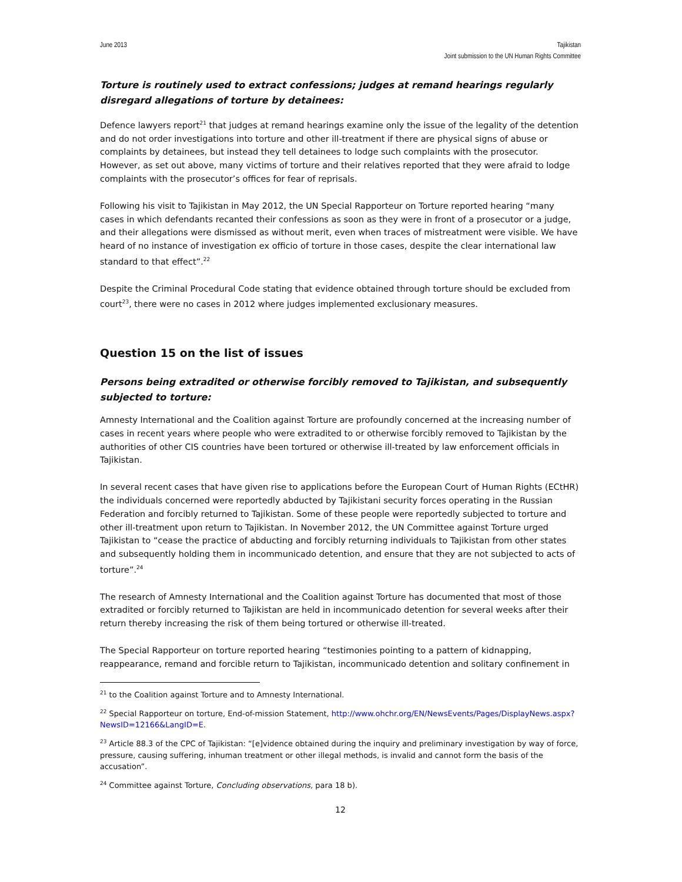June 2013 Tajikistan
Joint submission to the UN Human Rights Committee
Torture is routinely used to extract confessions; judges at remand hearings regularly disregard allegations of torture by detainees:
Defence lawyers report<sup>21</sup> that judges at remand hearings examine only the issue of the legality of the detention and do not order investigations into torture and other ill-treatment if there are physical signs of abuse or complaints by detainees, but instead they tell detainees to lodge such complaints with the prosecutor. However, as set out above, many victims of torture and their relatives reported that they were afraid to lodge complaints with the prosecutor’s offices for fear of reprisals.
Following his visit to Tajikistan in May 2012, the UN Special Rapporteur on Torture reported hearing “many cases in which defendants recanted their confessions as soon as they were in front of a prosecutor or a judge, and their allegations were dismissed as without merit, even when traces of mistreatment were visible. We have heard of no instance of investigation ex officio of torture in those cases, despite the clear international law standard to that effect”.<sup>22</sup>
Despite the Criminal Procedural Code stating that evidence obtained through torture should be excluded from court<sup>23</sup>, there were no cases in 2012 where judges implemented exclusionary measures.
Question 15 on the list of issues
Persons being extradited or otherwise forcibly removed to Tajikistan, and subsequently subjected to torture:
Amnesty International and the Coalition against Torture are profoundly concerned at the increasing number of cases in recent years where people who were extradited to or otherwise forcibly removed to Tajikistan by the authorities of other CIS countries have been tortured or otherwise ill-treated by law enforcement officials in Tajikistan.
In several recent cases that have given rise to applications before the European Court of Human Rights (ECtHR) the individuals concerned were reportedly abducted by Tajikistani security forces operating in the Russian Federation and forcibly returned to Tajikistan. Some of these people were reportedly subjected to torture and other ill-treatment upon return to Tajikistan. In November 2012, the UN Committee against Torture urged Tajikistan to “cease the practice of abducting and forcibly returning individuals to Tajikistan from other states and subsequently holding them in incommunicado detention, and ensure that they are not subjected to acts of torture”.<sup>24</sup>
The research of Amnesty International and the Coalition against Torture has documented that most of those extradited or forcibly returned to Tajikistan are held in incommunicado detention for several weeks after their return thereby increasing the risk of them being tortured or otherwise ill-treated.
The Special Rapporteur on torture reported hearing “testimonies pointing to a pattern of kidnapping, reappearance, remand and forcible return to Tajikistan, incommunicado detention and solitary confinement in
<sup>21</sup> to the Coalition against Torture and to Amnesty International.
<sup>22</sup> Special Rapporteur on torture, End-of-mission Statement, http://www.ohchr.org/EN/NewsEvents/Pages/DisplayNews.aspx?NewsID=12166&LangID=E.
<sup>23</sup> Article 88.3 of the CPC of Tajikistan: “[e]vidence obtained during the inquiry and preliminary investigation by way of force, pressure, causing suffering, inhuman treatment or other illegal methods, is invalid and cannot form the basis of the accusation”.
<sup>24</sup> Committee against Torture, Concluding observations, para 18 b).
12